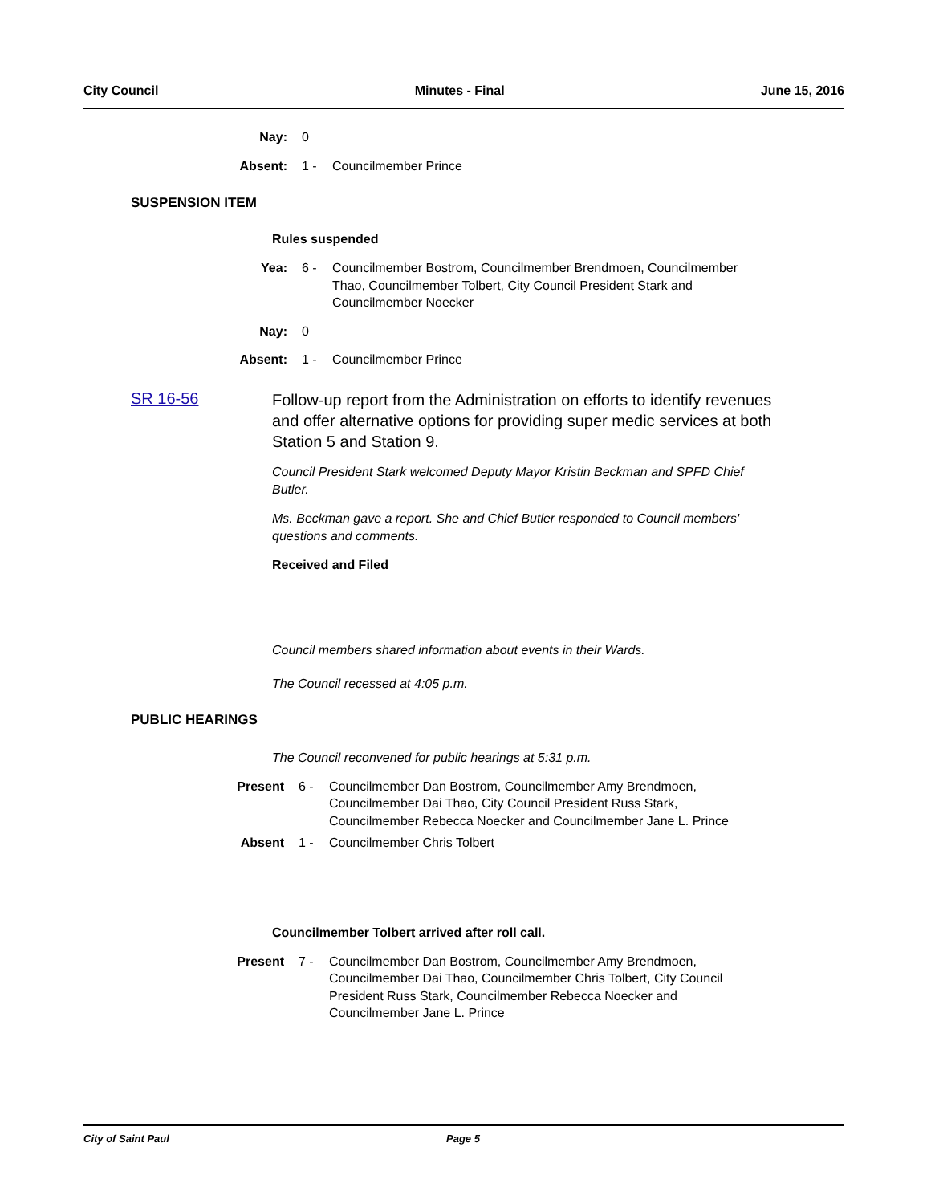City Council Minutes - Final June 15, 2016
Nay: 0
Absent: 1 - Councilmember Prince
SUSPENSION ITEM
Rules suspended
Yea: 6 - Councilmember Bostrom, Councilmember Brendmoen, Councilmember Thao, Councilmember Tolbert, City Council President Stark and Councilmember Noecker
Nay: 0
Absent: 1 - Councilmember Prince
SR 16-56
Follow-up report from the Administration on efforts to identify revenues and offer alternative options for providing super medic services at both Station 5 and Station 9.
Council President Stark welcomed Deputy Mayor Kristin Beckman and SPFD Chief Butler.
Ms. Beckman gave a report. She and Chief Butler responded to Council members' questions and comments.
Received and Filed
Council members shared information about events in their Wards.
The Council recessed at 4:05 p.m.
PUBLIC HEARINGS
The Council reconvened for public hearings at 5:31 p.m.
Present 6 - Councilmember Dan Bostrom, Councilmember Amy Brendmoen, Councilmember Dai Thao, City Council President Russ Stark, Councilmember Rebecca Noecker and Councilmember Jane L. Prince
Absent 1 - Councilmember Chris Tolbert
Councilmember Tolbert arrived after roll call.
Present 7 - Councilmember Dan Bostrom, Councilmember Amy Brendmoen, Councilmember Dai Thao, Councilmember Chris Tolbert, City Council President Russ Stark, Councilmember Rebecca Noecker and Councilmember Jane L. Prince
City of Saint Paul Page 5